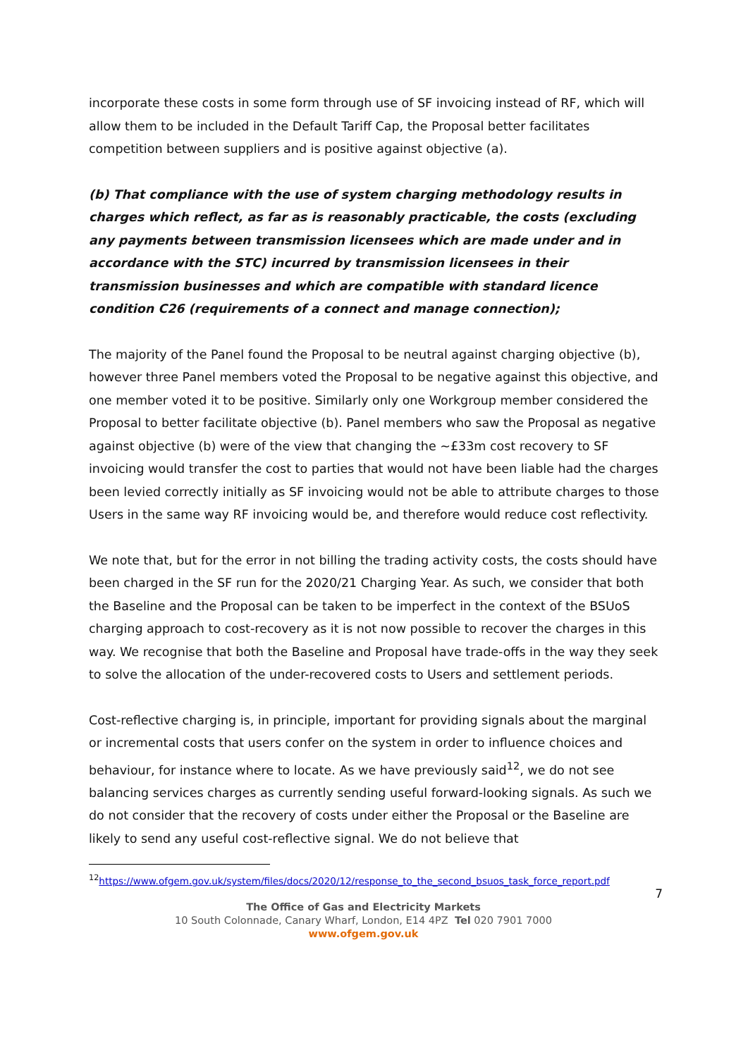incorporate these costs in some form through use of SF invoicing instead of RF, which will allow them to be included in the Default Tariff Cap, the Proposal better facilitates competition between suppliers and is positive against objective (a).
(b) That compliance with the use of system charging methodology results in charges which reflect, as far as is reasonably practicable, the costs (excluding any payments between transmission licensees which are made under and in accordance with the STC) incurred by transmission licensees in their transmission businesses and which are compatible with standard licence condition C26 (requirements of a connect and manage connection);
The majority of the Panel found the Proposal to be neutral against charging objective (b), however three Panel members voted the Proposal to be negative against this objective, and one member voted it to be positive. Similarly only one Workgroup member considered the Proposal to better facilitate objective (b). Panel members who saw the Proposal as negative against objective (b) were of the view that changing the ~£33m cost recovery to SF invoicing would transfer the cost to parties that would not have been liable had the charges been levied correctly initially as SF invoicing would not be able to attribute charges to those Users in the same way RF invoicing would be, and therefore would reduce cost reflectivity.
We note that, but for the error in not billing the trading activity costs, the costs should have been charged in the SF run for the 2020/21 Charging Year. As such, we consider that both the Baseline and the Proposal can be taken to be imperfect in the context of the BSUoS charging approach to cost-recovery as it is not now possible to recover the charges in this way. We recognise that both the Baseline and Proposal have trade-offs in the way they seek to solve the allocation of the under-recovered costs to Users and settlement periods.
Cost-reflective charging is, in principle, important for providing signals about the marginal or incremental costs that users confer on the system in order to influence choices and behaviour, for instance where to locate. As we have previously said<sup>12</sup>, we do not see balancing services charges as currently sending useful forward-looking signals. As such we do not consider that the recovery of costs under either the Proposal or the Baseline are likely to send any useful cost-reflective signal. We do not believe that
<sup>12</sup> https://www.ofgem.gov.uk/system/files/docs/2020/12/response_to_the_second_bsuos_task_force_report.pdf
7
The Office of Gas and Electricity Markets
10 South Colonnade, Canary Wharf, London, E14 4PZ Tel 020 7901 7000
www.ofgem.gov.uk